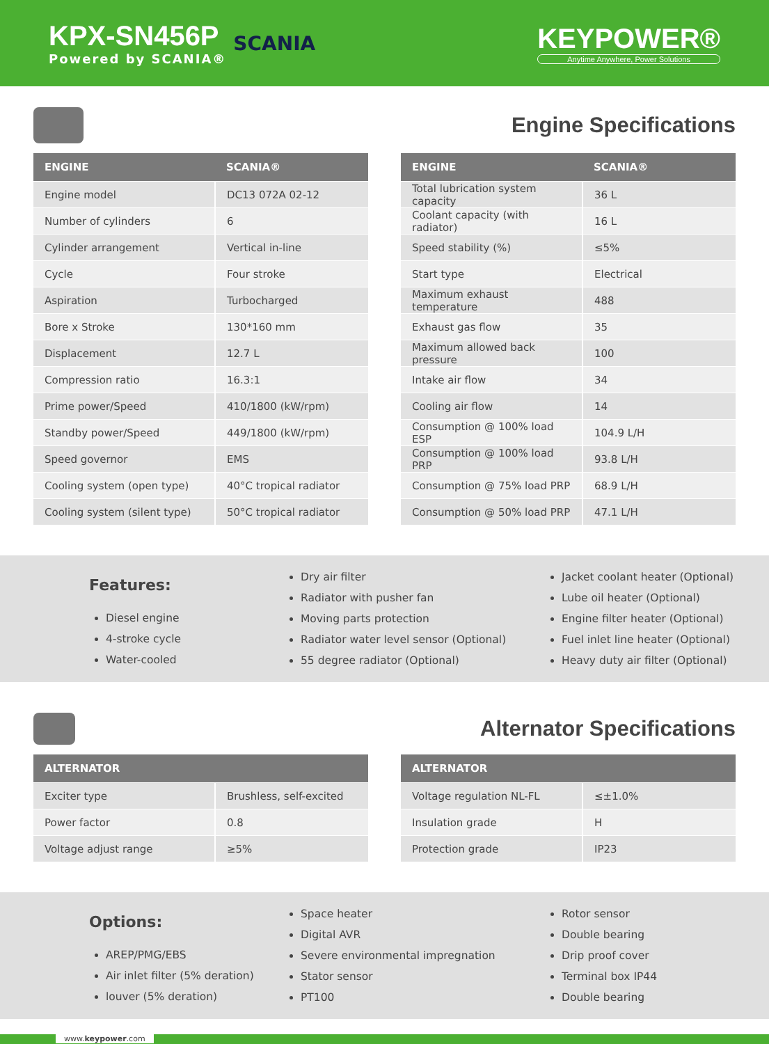KPX-SN456P
Powered by SCANIA®
SCANIA
KEYPOWER®
Anytime Anywhere, Power Solutions
Engine Specifications
| ENGINE | SCANIA® |
| --- | --- |
| Engine model | DC13 072A 02-12 |
| Number of cylinders | 6 |
| Cylinder arrangement | Vertical in-line |
| Cycle | Four stroke |
| Aspiration | Turbocharged |
| Bore x Stroke | 130*160 mm |
| Displacement | 12.7 L |
| Compression ratio | 16.3:1 |
| Prime power/Speed | 410/1800 (kW/rpm) |
| Standby power/Speed | 449/1800 (kW/rpm) |
| Speed governor | EMS |
| Cooling system (open type) | 40°C tropical radiator |
| Cooling system (silent type) | 50°C tropical radiator |
| ENGINE | SCANIA® |
| --- | --- |
| Total lubrication system capacity | 36 L |
| Coolant capacity (with radiator) | 16 L |
| Speed stability (%) | ≤5% |
| Start type | Electrical |
| Maximum exhaust temperature | 488 |
| Exhaust gas flow | 35 |
| Maximum allowed back pressure | 100 |
| Intake air flow | 34 |
| Cooling air flow | 14 |
| Consumption @ 100% load ESP | 104.9 L/H |
| Consumption @ 100% load PRP | 93.8 L/H |
| Consumption @ 75% load PRP | 68.9 L/H |
| Consumption @ 50% load PRP | 47.1 L/H |
Features:
Diesel engine
4-stroke cycle
Water-cooled
Dry air filter
Radiator with pusher fan
Moving parts protection
Radiator water level sensor (Optional)
55 degree radiator (Optional)
Jacket coolant heater (Optional)
Lube oil heater (Optional)
Engine filter heater (Optional)
Fuel inlet line heater (Optional)
Heavy duty air filter (Optional)
Alternator Specifications
| ALTERNATOR | |
| --- | --- |
| Exciter type | Brushless, self-excited |
| Power factor | 0.8 |
| Voltage adjust range | ≥5% |
| ALTERNATOR | |
| --- | --- |
| Voltage regulation NL-FL | ≤±1.0% |
| Insulation grade | H |
| Protection grade | IP23 |
Options:
AREP/PMG/EBS
Air inlet filter (5% deration)
louver (5% deration)
Space heater
Digital AVR
Severe environmental impregnation
Stator sensor
PT100
Rotor sensor
Double bearing
Drip proof cover
Terminal box IP44
Double bearing
www.keypower.com